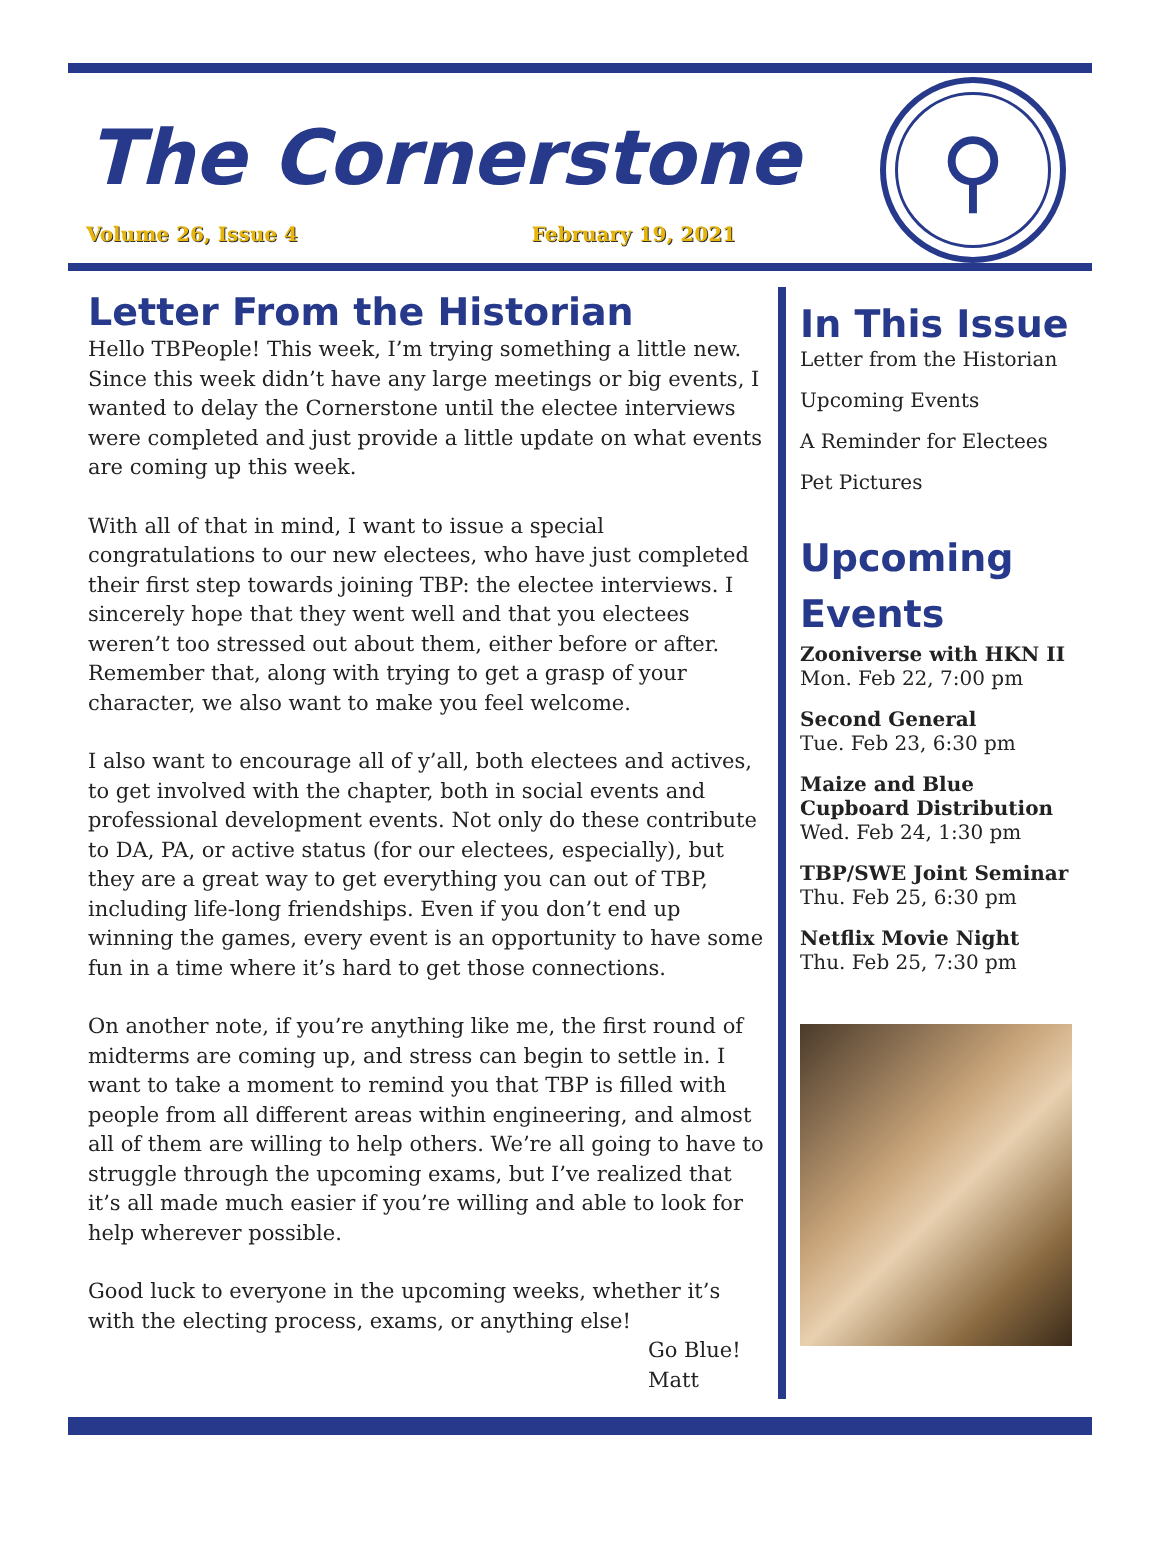The Cornerstone
Volume 26, Issue 4 February 19, 2021
⚲
Letter From the Historian
Hello TBPeople! This week, I’m trying something a little new. Since this week didn’t have any large meetings or big events, I wanted to delay the Cornerstone until the electee interviews were completed and just provide a little update on what events are coming up this week.
With all of that in mind, I want to issue a special congratulations to our new electees, who have just completed their first step towards joining TBP: the electee interviews. I sincerely hope that they went well and that you electees weren’t too stressed out about them, either before or after. Remember that, along with trying to get a grasp of your character, we also want to make you feel welcome.
I also want to encourage all of y’all, both electees and actives, to get involved with the chapter, both in social events and professional development events. Not only do these contribute to DA, PA, or active status (for our electees, especially), but they are a great way to get everything you can out of TBP, including life-long friendships. Even if you don’t end up winning the games, every event is an opportunity to have some fun in a time where it’s hard to get those connections.
On another note, if you’re anything like me, the first round of midterms are coming up, and stress can begin to settle in. I want to take a moment to remind you that TBP is filled with people from all different areas within engineering, and almost all of them are willing to help others. We’re all going to have to struggle through the upcoming exams, but I’ve realized that it’s all made much easier if you’re willing and able to look for help wherever possible.
Good luck to everyone in the upcoming weeks, whether it’s with the electing process, exams, or anything else!
Go Blue!
Matt
In This Issue
Letter from the Historian
Upcoming Events
A Reminder for Electees
Pet Pictures
Upcoming Events
Zooniverse with HKN II
Mon. Feb 22, 7:00 pm
Second General
Tue. Feb 23, 6:30 pm
Maize and Blue Cupboard Distribution
Wed. Feb 24, 1:30 pm
TBP/SWE Joint Seminar
Thu. Feb 25, 6:30 pm
Netflix Movie Night
Thu. Feb 25, 7:30 pm